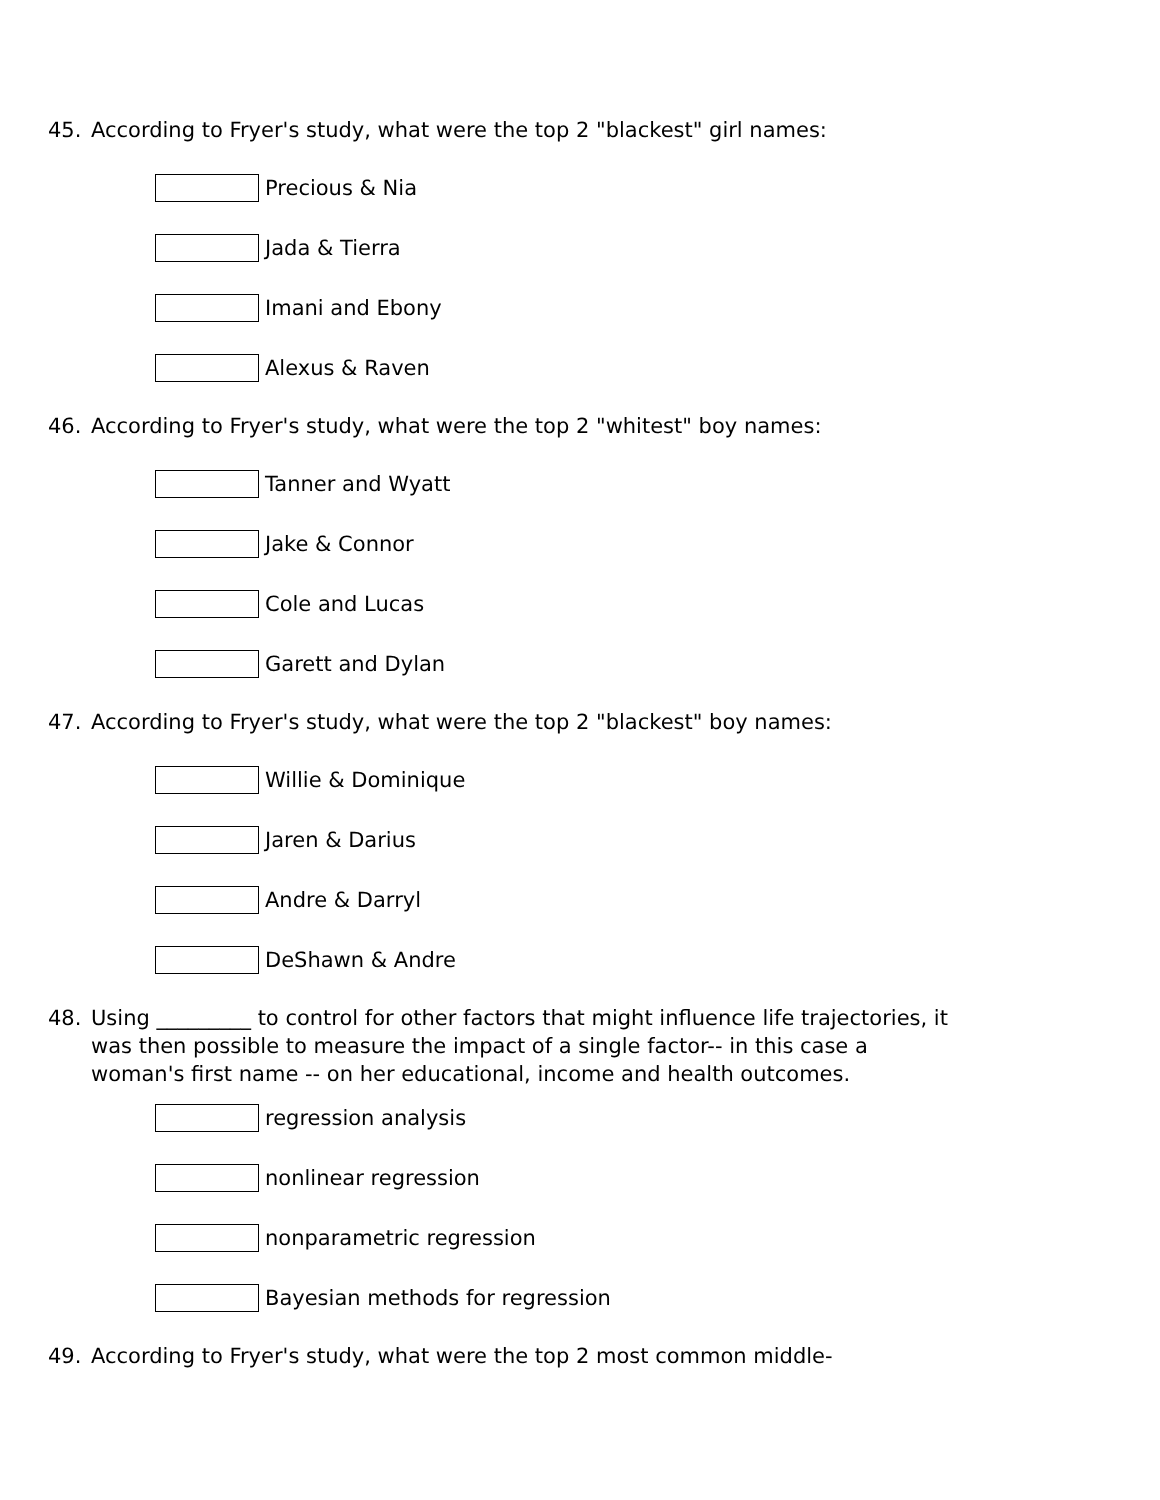45. According to Fryer's study, what were the top 2 "blackest" girl names:
Precious & Nia
Jada & Tierra
Imani and Ebony
Alexus & Raven
46. According to Fryer's study, what were the top 2 "whitest" boy names:
Tanner and Wyatt
Jake & Connor
Cole and Lucas
Garett and Dylan
47. According to Fryer's study, what were the top 2 "blackest" boy names:
Willie & Dominique
Jaren & Darius
Andre & Darryl
DeShawn & Andre
48. Using _________ to control for other factors that might influence life trajectories, it was then possible to measure the impact of a single factor-- in this case a woman's first name -- on her educational, income and health outcomes.
regression analysis
nonlinear regression
nonparametric regression
Bayesian methods for regression
49. According to Fryer's study, what were the top 2 most common middle-